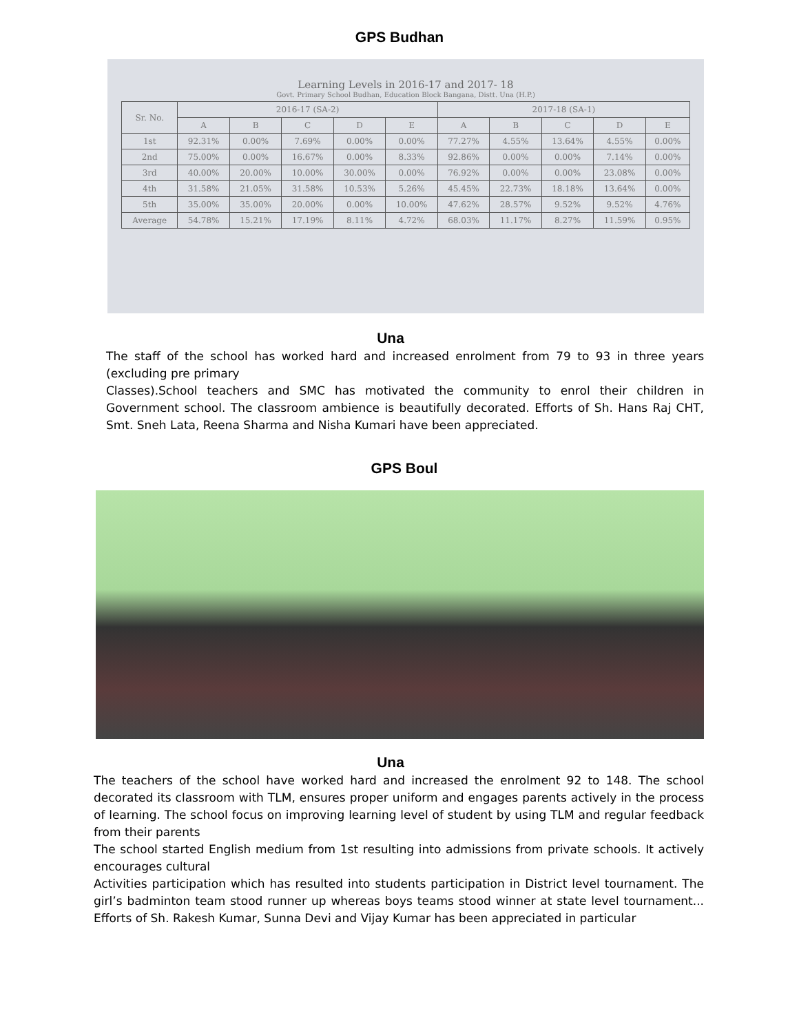GPS Budhan
Learning Levels in 2016-17 and 2017- 18
Govt. Primary School Budhan, Education Block Bangana, Distt. Una (H.P.)
| Sr. No. | 2016-17 (SA-2) | | | | | 2017-18 (SA-1) | | | | |
| --- | --- | --- | --- | --- | --- | --- | --- | --- | --- | --- |
| | A | B | C | D | E | A | B | C | D | E |
| 1st | 92.31% | 0.00% | 7.69% | 0.00% | 0.00% | 77.27% | 4.55% | 13.64% | 4.55% | 0.00% |
| 2nd | 75.00% | 0.00% | 16.67% | 0.00% | 8.33% | 92.86% | 0.00% | 0.00% | 7.14% | 0.00% |
| 3rd | 40.00% | 20.00% | 10.00% | 30.00% | 0.00% | 76.92% | 0.00% | 0.00% | 23.08% | 0.00% |
| 4th | 31.58% | 21.05% | 31.58% | 10.53% | 5.26% | 45.45% | 22.73% | 18.18% | 13.64% | 0.00% |
| 5th | 35.00% | 35.00% | 20.00% | 0.00% | 10.00% | 47.62% | 28.57% | 9.52% | 9.52% | 4.76% |
| Average | 54.78% | 15.21% | 17.19% | 8.11% | 4.72% | 68.03% | 11.17% | 8.27% | 11.59% | 0.95% |
Una
The staff of the school has worked hard and increased enrolment from 79 to 93 in three years (excluding pre primary
Classes).School teachers and SMC has motivated the community to enrol their children in Government school. The classroom ambience is beautifully decorated. Efforts of Sh. Hans Raj CHT, Smt. Sneh Lata, Reena Sharma and Nisha Kumari have been appreciated.
GPS Boul
Una
The teachers of the school have worked hard and increased the enrolment 92 to 148. The school decorated its classroom with TLM, ensures proper uniform and engages parents actively in the process of learning. The school focus on improving learning level of student by using TLM and regular feedback from their parents
The school started English medium from 1st resulting into admissions from private schools. It actively encourages cultural
Activities participation which has resulted into students participation in District level tournament. The girl’s badminton team stood runner up whereas boys teams stood winner at state level tournament... Efforts of Sh. Rakesh Kumar, Sunna Devi and Vijay Kumar has been appreciated in particular